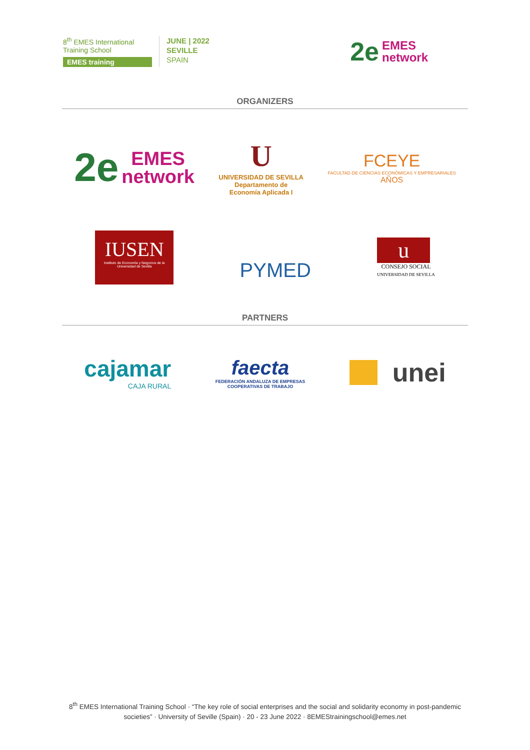8<sup>th</sup> EMES International Training School
EMES training
JUNE | 2022
SEVILLE
SPAIN
2e EMES
network
ORGANIZERS
2e EMES
network
U
UNIVERSIDAD DE SEVILLA
Departamento de
Economía Aplicada I
FCEYE
FACULTAD DE CIENCIAS ECONÓMICAS Y EMPRESARIALES
AÑOS
IUSEN
Instituto de Economía y Negocios de la Universidad de Sevilla
PYMED
u
CONSEJO SOCIAL
UNIVERSIDAD DE SEVILLA
PARTNERS
cajamar
CAJA RURAL
faecta
FEDERACIÓN ANDALUZA DE EMPRESAS
COOPERATIVAS DE TRABAJO
unei
8<sup>th</sup> EMES International Training School · “The key role of social enterprises and the social and solidarity economy in post-pandemic societies” · University of Seville (Spain) · 20 - 23 June 2022 · 8EMEStrainingschool@emes.net